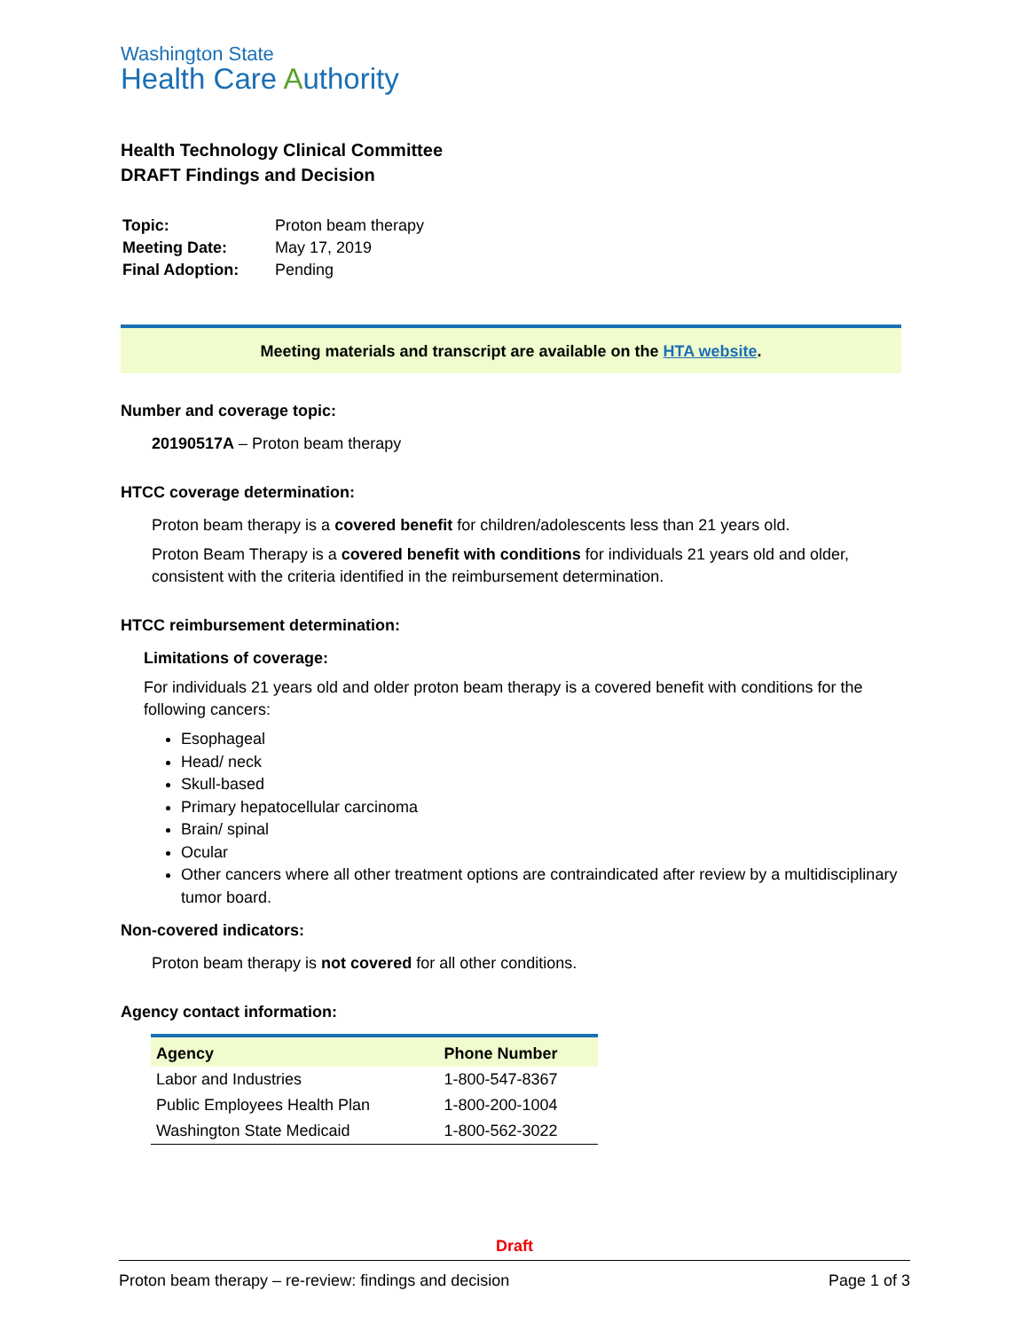Washington State
Health Care Authority
Health Technology Clinical Committee
DRAFT Findings and Decision
| Topic: | Proton beam therapy |
| Meeting Date: | May 17, 2019 |
| Final Adoption: | Pending |
Meeting materials and transcript are available on the HTA website.
Number and coverage topic:
20190517A – Proton beam therapy
HTCC coverage determination:
Proton beam therapy is a covered benefit for children/adolescents less than 21 years old.
Proton Beam Therapy is a covered benefit with conditions for individuals 21 years old and older, consistent with the criteria identified in the reimbursement determination.
HTCC reimbursement determination:
Limitations of coverage:
For individuals 21 years old and older proton beam therapy is a covered benefit with conditions for the following cancers:
Esophageal
Head/ neck
Skull-based
Primary hepatocellular carcinoma
Brain/ spinal
Ocular
Other cancers where all other treatment options are contraindicated after review by a multidisciplinary tumor board.
Non-covered indicators:
Proton beam therapy is not covered for all other conditions.
Agency contact information:
| Agency | Phone Number |
| --- | --- |
| Labor and Industries | 1-800-547-8367 |
| Public Employees Health Plan | 1-800-200-1004 |
| Washington State Medicaid | 1-800-562-3022 |
Draft
Proton beam therapy – re-review: findings and decision Page 1 of 3